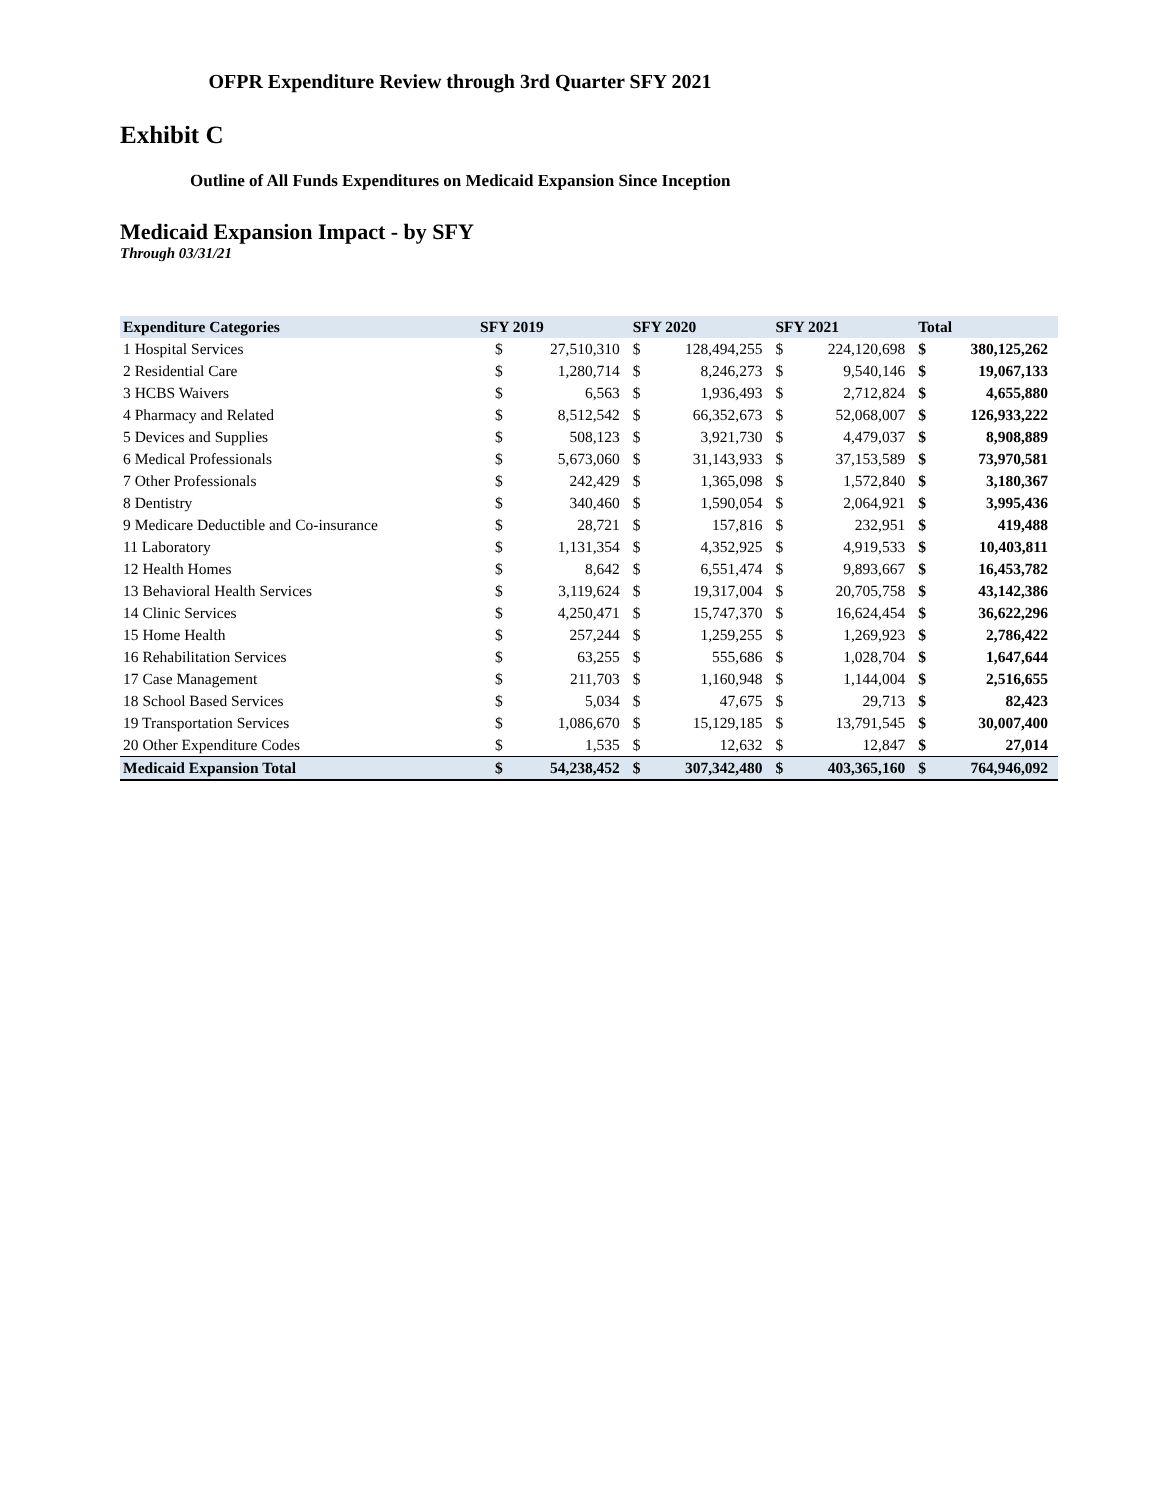OFPR Expenditure Review through 3rd Quarter SFY 2021
Exhibit C
Outline of All Funds Expenditures on Medicaid Expansion Since Inception
Medicaid Expansion Impact - by SFY
Through 03/31/21
| Expenditure Categories | SFY 2019 | | SFY 2020 | | SFY 2021 | | Total | |
| --- | --- | --- | --- | --- | --- | --- | --- | --- |
| 1 Hospital Services | $ | 27,510,310 | $ | 128,494,255 | $ | 224,120,698 | $ | 380,125,262 |
| 2 Residential Care | $ | 1,280,714 | $ | 8,246,273 | $ | 9,540,146 | $ | 19,067,133 |
| 3 HCBS Waivers | $ | 6,563 | $ | 1,936,493 | $ | 2,712,824 | $ | 4,655,880 |
| 4 Pharmacy and Related | $ | 8,512,542 | $ | 66,352,673 | $ | 52,068,007 | $ | 126,933,222 |
| 5 Devices and Supplies | $ | 508,123 | $ | 3,921,730 | $ | 4,479,037 | $ | 8,908,889 |
| 6 Medical Professionals | $ | 5,673,060 | $ | 31,143,933 | $ | 37,153,589 | $ | 73,970,581 |
| 7 Other Professionals | $ | 242,429 | $ | 1,365,098 | $ | 1,572,840 | $ | 3,180,367 |
| 8 Dentistry | $ | 340,460 | $ | 1,590,054 | $ | 2,064,921 | $ | 3,995,436 |
| 9 Medicare Deductible and Co-insurance | $ | 28,721 | $ | 157,816 | $ | 232,951 | $ | 419,488 |
| 11 Laboratory | $ | 1,131,354 | $ | 4,352,925 | $ | 4,919,533 | $ | 10,403,811 |
| 12 Health Homes | $ | 8,642 | $ | 6,551,474 | $ | 9,893,667 | $ | 16,453,782 |
| 13 Behavioral Health Services | $ | 3,119,624 | $ | 19,317,004 | $ | 20,705,758 | $ | 43,142,386 |
| 14 Clinic Services | $ | 4,250,471 | $ | 15,747,370 | $ | 16,624,454 | $ | 36,622,296 |
| 15 Home Health | $ | 257,244 | $ | 1,259,255 | $ | 1,269,923 | $ | 2,786,422 |
| 16 Rehabilitation Services | $ | 63,255 | $ | 555,686 | $ | 1,028,704 | $ | 1,647,644 |
| 17 Case Management | $ | 211,703 | $ | 1,160,948 | $ | 1,144,004 | $ | 2,516,655 |
| 18 School Based Services | $ | 5,034 | $ | 47,675 | $ | 29,713 | $ | 82,423 |
| 19 Transportation Services | $ | 1,086,670 | $ | 15,129,185 | $ | 13,791,545 | $ | 30,007,400 |
| 20 Other Expenditure Codes | $ | 1,535 | $ | 12,632 | $ | 12,847 | $ | 27,014 |
| Medicaid Expansion Total | $ | 54,238,452 | $ | 307,342,480 | $ | 403,365,160 | $ | 764,946,092 |